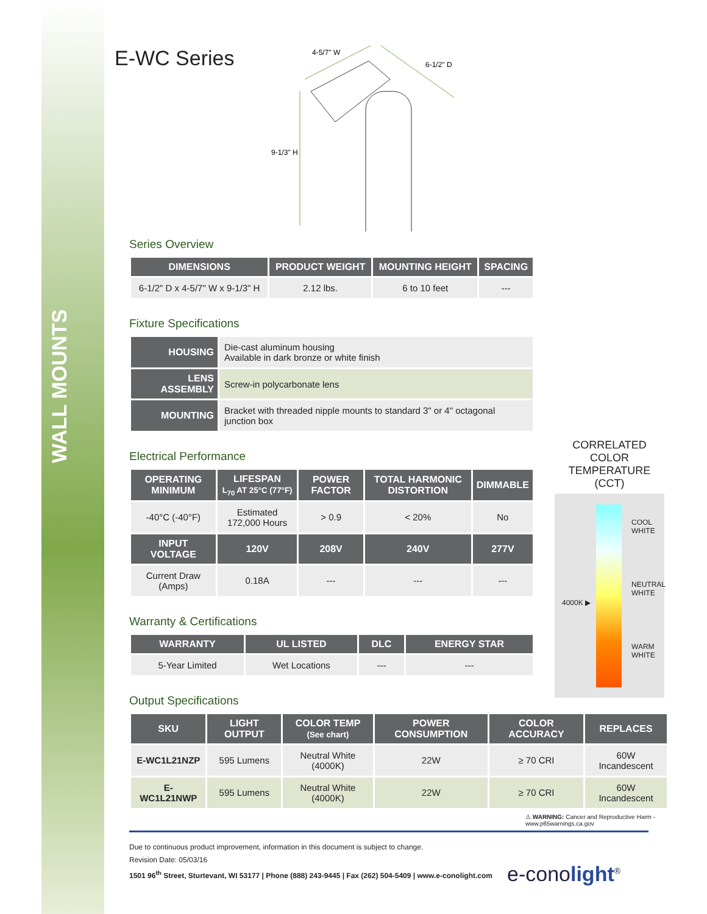WALL MOUNTS
E-WC Series
4-5/7" W
6-1/2" D
9-1/3" H
Series Overview
| DIMENSIONS | PRODUCT WEIGHT | MOUNTING HEIGHT | SPACING |
| --- | --- | --- | --- |
| 6-1/2" D x 4-5/7" W x 9-1/3" H | 2.12 lbs. | 6 to 10 feet | --- |
Fixture Specifications
| HOUSING | Die-cast aluminum housing Available in dark bronze or white finish |
| LENS ASSEMBLY | Screw-in polycarbonate lens |
| MOUNTING | Bracket with threaded nipple mounts to standard 3" or 4" octagonal junction box |
Electrical Performance
| OPERATING MINIMUM | LIFESPAN L<sub>70</sub> AT 25°C (77°F) | POWER FACTOR | TOTAL HARMONIC DISTORTION | DIMMABLE |
| --- | --- | --- | --- | --- |
| -40°C (-40°F) | Estimated 172,000 Hours | > 0.9 | < 20% | No |
| INPUT VOLTAGE | 120V | 208V | 240V | 277V |
| Current Draw (Amps) | 0.18A | --- | --- | --- |
Warranty & Certifications
| WARRANTY | UL LISTED | DLC | ENERGY STAR |
| --- | --- | --- | --- |
| 5-Year Limited | Wet Locations | --- | --- |
Output Specifications
| SKU | LIGHT OUTPUT | COLOR TEMP (See chart) | POWER CONSUMPTION | COLOR ACCURACY | REPLACES |
| --- | --- | --- | --- | --- | --- |
| E-WC1L21NZP | 595 Lumens | Neutral White (4000K) | 22W | ≥ 70 CRI | 60W Incandescent |
| E-WC1L21NWP | 595 Lumens | Neutral White (4000K) | 22W | ≥ 70 CRI | 60W Incandescent |
⚠ WARNING: Cancer and Reproductive Harm - www.p65warnings.ca.gov
Due to continuous product improvement, information in this document is subject to change.
Revision Date: 05/03/16
1501 96<sup>th</sup> Street, Sturtevant, WI 53177 | Phone (888) 243-9445 | Fax (262) 504-5409 | www.e-conolight.com
e-conolight<sup>®</sup>
CORRELATED
COLOR TEMPERATURE
(CCT)
COOL
WHITE
NEUTRAL
WHITE
4000K ▶
WARM
WHITE